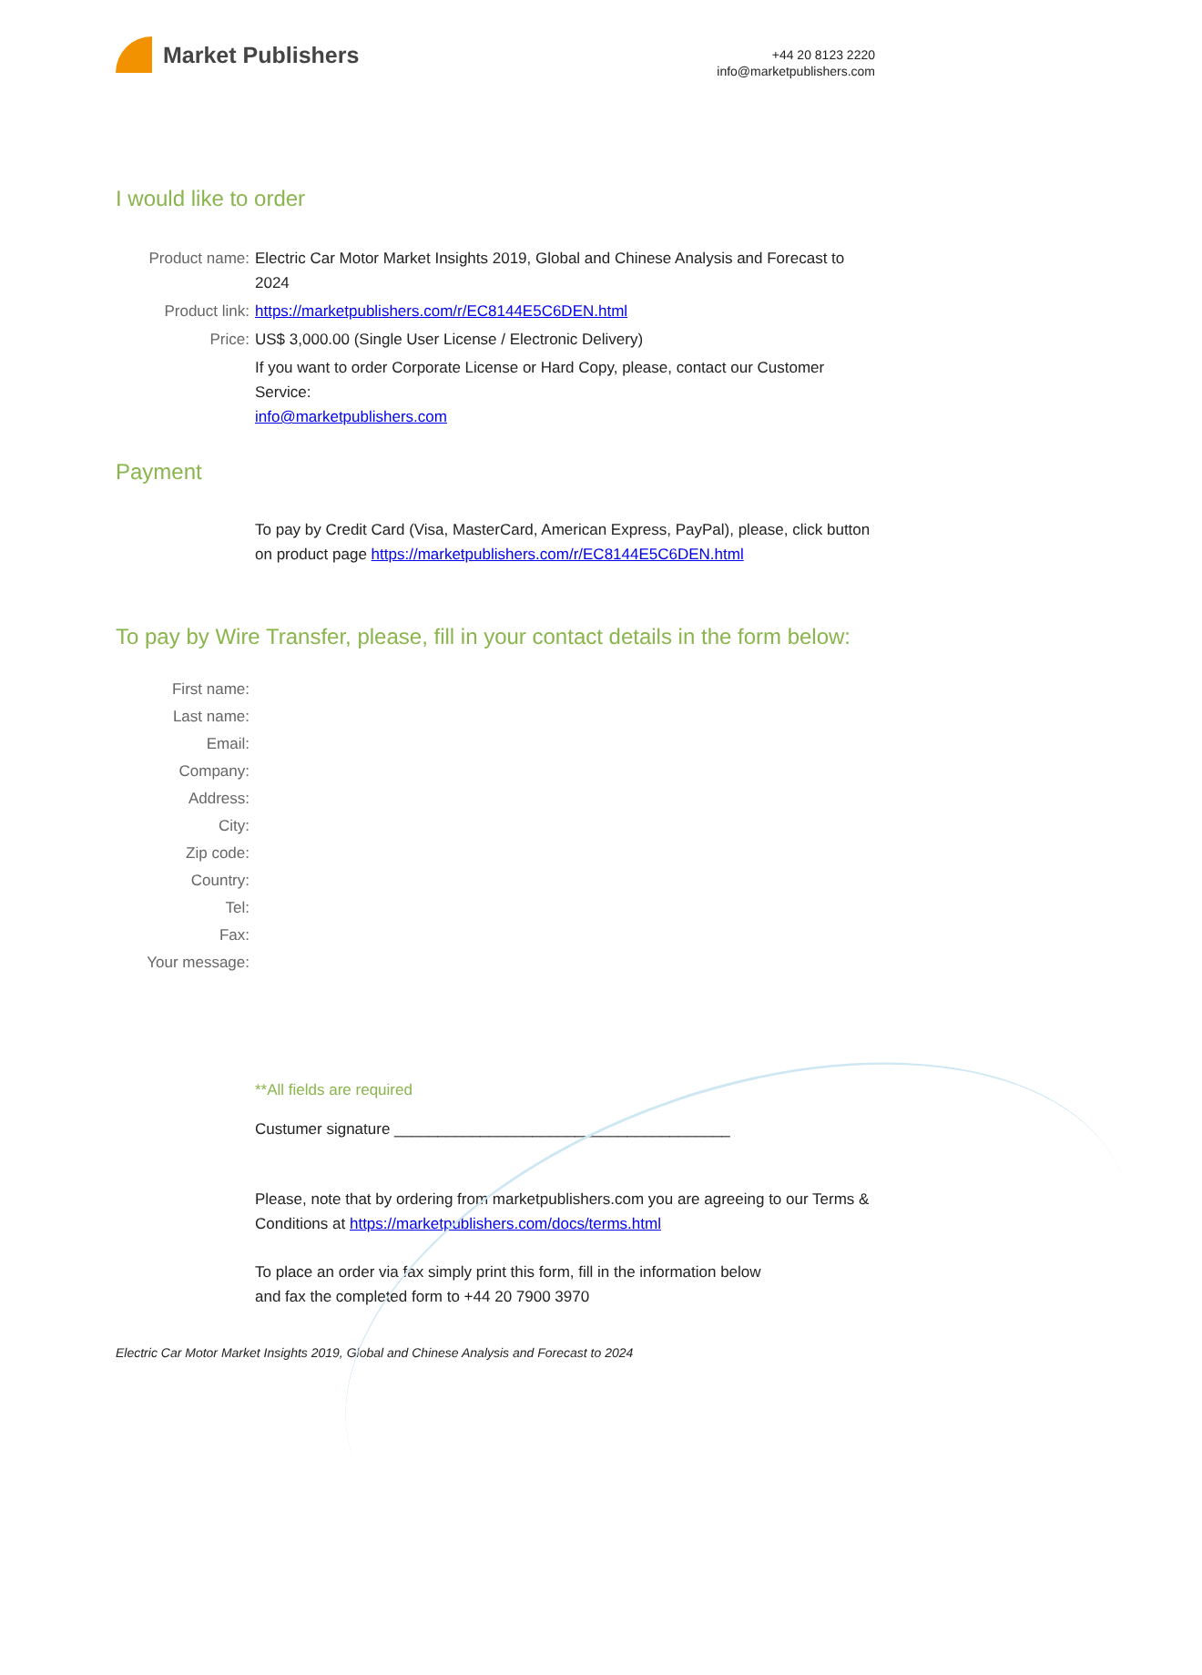Market Publishers
+44 20 8123 2220
info@marketpublishers.com
I would like to order
Product name: Electric Car Motor Market Insights 2019, Global and Chinese Analysis and Forecast to 2024
Product link: https://marketpublishers.com/r/EC8144E5C6DEN.html
Price: US$ 3,000.00 (Single User License / Electronic Delivery)
If you want to order Corporate License or Hard Copy, please, contact our Customer Service:
info@marketpublishers.com
Payment
To pay by Credit Card (Visa, MasterCard, American Express, PayPal), please, click button on product page https://marketpublishers.com/r/EC8144E5C6DEN.html
To pay by Wire Transfer, please, fill in your contact details in the form below:
First name:
Last name:
Email:
Company:
Address:
City:
Zip code:
Country:
Tel:
Fax:
Your message:
**All fields are required
Custumer signature _______________________________________
Please, note that by ordering from marketpublishers.com you are agreeing to our Terms & Conditions at https://marketpublishers.com/docs/terms.html
To place an order via fax simply print this form, fill in the information below
and fax the completed form to +44 20 7900 3970
Electric Car Motor Market Insights 2019, Global and Chinese Analysis and Forecast to 2024